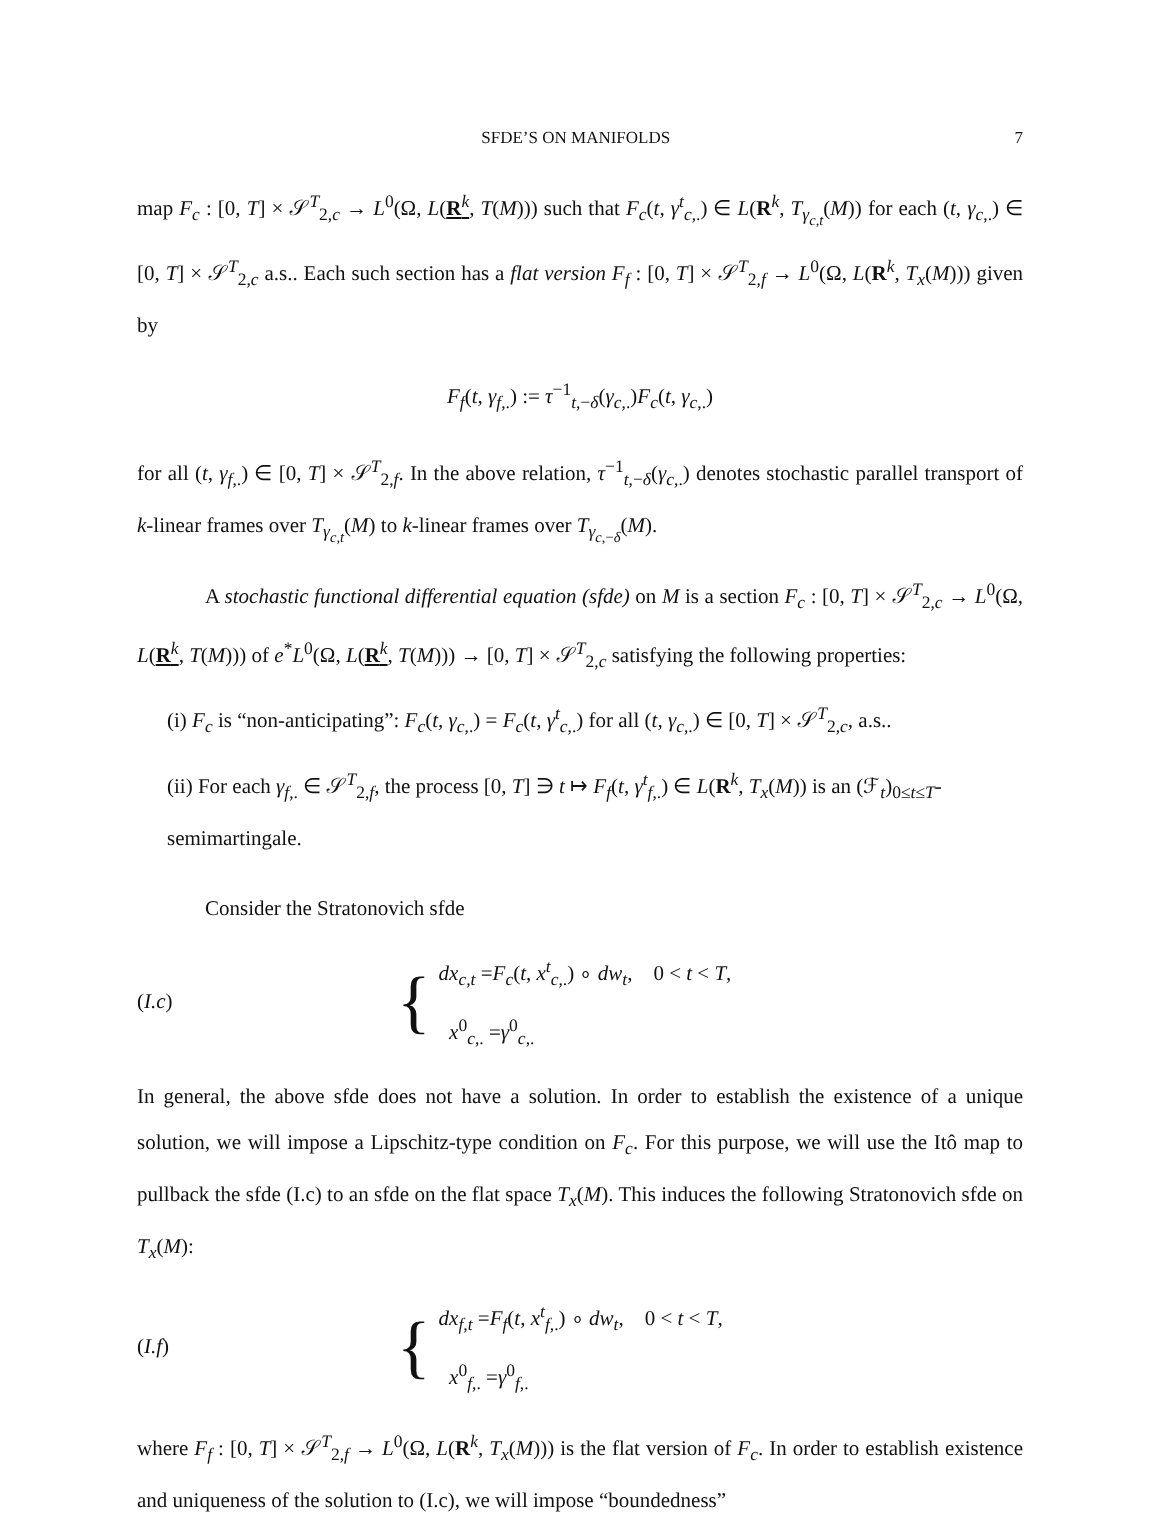SFDE’S ON MANIFOLDS 7
map F<sub>c</sub> : [0, T] × 𝒮<sup>T</sup><sub>2,c</sub> → L<sup>0</sup>(Ω, L(R<sup>k</sup>, T(M))) such that F<sub>c</sub>(t, γ<sup>t</sup><sub>c,.</sub>) ∈ L(R<sup>k</sup>, T<sub>γ<sub>c,t</sub></sub>(M)) for each (t, γ<sub>c,.</sub>) ∈ [0, T] × 𝒮<sup>T</sup><sub>2,c</sub> a.s.. Each such section has a flat version F<sub>f</sub> : [0, T] × 𝒮<sup>T</sup><sub>2,f</sub> → L<sup>0</sup>(Ω, L(R<sup>k</sup>, T<sub>x</sub>(M))) given by
F<sub>f</sub>(t, γ<sub>f,.</sub>) := τ<sup>−1</sup><sub>t,−δ</sub>(γ<sub>c,.</sub>)F<sub>c</sub>(t, γ<sub>c,.</sub>)
for all (t, γ<sub>f,.</sub>) ∈ [0, T] × 𝒮<sup>T</sup><sub>2,f</sub>. In the above relation, τ<sup>−1</sup><sub>t,−δ</sub>(γ<sub>c,.</sub>) denotes stochastic parallel transport of k-linear frames over T<sub>γ<sub>c,t</sub></sub>(M) to k-linear frames over T<sub>γ<sub>c,−δ</sub></sub>(M).
A stochastic functional differential equation (sfde) on M is a section F<sub>c</sub> : [0, T] × 𝒮<sup>T</sup><sub>2,c</sub> → L<sup>0</sup>(Ω, L(R<sup>k</sup>, T(M))) of e<sup>*</sup>L<sup>0</sup>(Ω, L(R<sup>k</sup>, T(M))) → [0, T] × 𝒮<sup>T</sup><sub>2,c</sub> satisfying the following properties:
(i) F<sub>c</sub> is “non-anticipating”: F<sub>c</sub>(t, γ<sub>c,.</sub>) = F<sub>c</sub>(t, γ<sup>t</sup><sub>c,.</sub>) for all (t, γ<sub>c,.</sub>) ∈ [0, T] × 𝒮<sup>T</sup><sub>2,c</sub>, a.s..
(ii) For each γ<sub>f,.</sub> ∈ 𝒮<sup>T</sup><sub>2,f</sub>, the process [0, T] ∋ t ↦ F<sub>f</sub>(t, γ<sup>t</sup><sub>f,.</sub>) ∈ L(R<sup>k</sup>, T<sub>x</sub>(M)) is an (ℱ<sub>t</sub>)<sub>0≤t≤T</sub>-semimartingale.
Consider the Stratonovich sfde
(I.c) {
dx<sub>c,t</sub> =F<sub>c</sub>(t, x<sup>t</sup><sub>c,.</sub>) ∘ dw<sub>t</sub>, 0 < t < T,
x<sup>0</sup><sub>c,.</sub> =γ<sup>0</sup><sub>c,.</sub>
In general, the above sfde does not have a solution. In order to establish the existence of a unique solution, we will impose a Lipschitz-type condition on F<sub>c</sub>. For this purpose, we will use the Itô map to pullback the sfde (I.c) to an sfde on the flat space T<sub>x</sub>(M). This induces the following Stratonovich sfde on T<sub>x</sub>(M):
(I.f) {
dx<sub>f,t</sub> =F<sub>f</sub>(t, x<sup>t</sup><sub>f,.</sub>) ∘ dw<sub>t</sub>, 0 < t < T,
x<sup>0</sup><sub>f,.</sub> =γ<sup>0</sup><sub>f,.</sub>
where F<sub>f</sub> : [0, T] × 𝒮<sup>T</sup><sub>2,f</sub> → L<sup>0</sup>(Ω, L(R<sup>k</sup>, T<sub>x</sub>(M))) is the flat version of F<sub>c</sub>. In order to establish existence and uniqueness of the solution to (I.c), we will impose “boundedness”